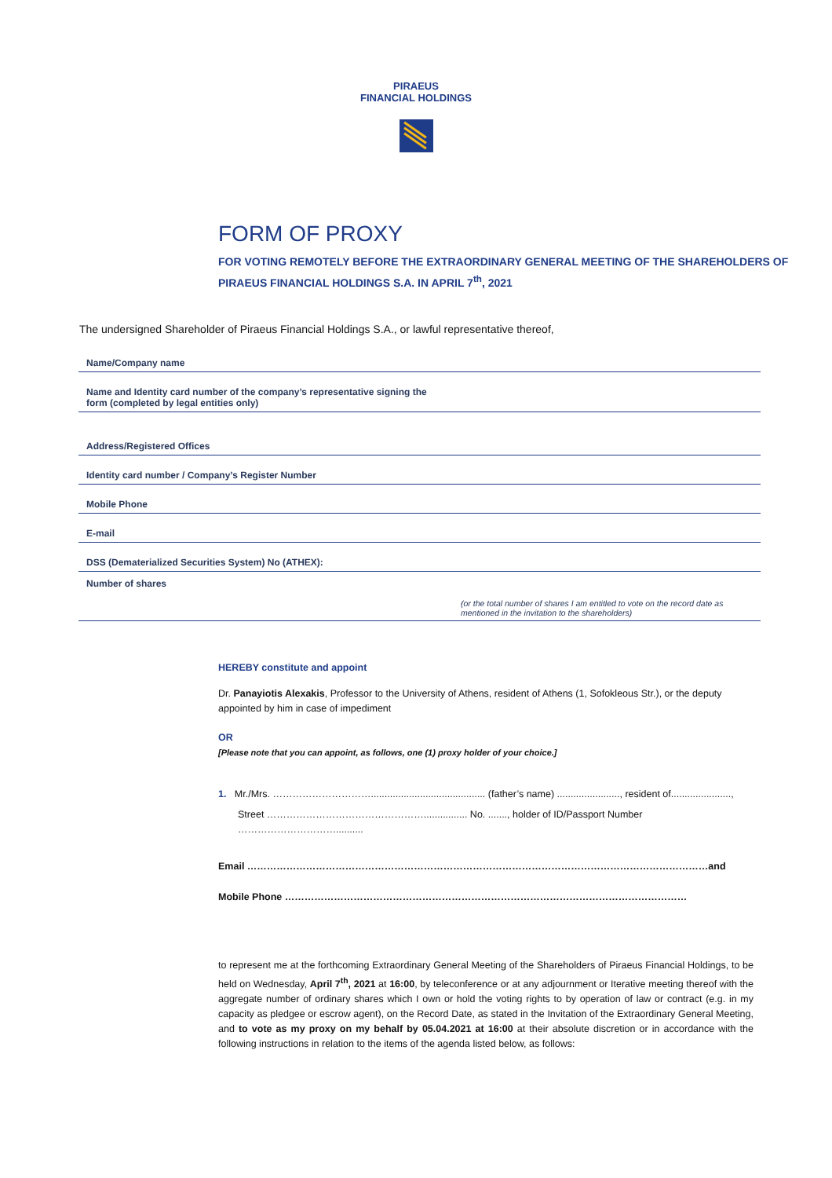PIRAEUS
FINANCIAL HOLDINGS
FORM OF PROXY
FOR VOTING REMOTELY BEFORE THE EXTRAORDINARY GENERAL MEETING OF THE SHAREHOLDERS OF PIRAEUS FINANCIAL HOLDINGS S.A. IN APRIL 7<sup>th</sup>, 2021
The undersigned Shareholder of Piraeus Financial Holdings S.A., or lawful representative thereof,
Name/Company name
Name and Identity card number of the company’s representative signing the
form (completed by legal entities only)
Address/Registered Offices
Identity card number / Company’s Register Number
Mobile Phone
E-mail
DSS (Dematerialized Securities System) No (ATHEX):
Number of shares
(or the total number of shares I am entitled to vote on the record date as mentioned in the invitation to the shareholders)
HEREBY constitute and appoint
Dr. Panayiotis Alexakis, Professor to the University of Athens, resident of Athens (1, Sofokleous Str.), or the deputy appointed by him in case of impediment
OR
[Please note that you can appoint, as follows, one (1) proxy holder of your choice.]
1. Mr./Mrs. ………………………….......................................... (father’s name) ......................., resident of......................,
Street …………………………………………................ No. ......., holder of ID/Passport Number …………………………..........
Email ……………………………………………………………………………………………………………………………and
Mobile Phone ……………………………………………………………………………………………………………
to represent me at the forthcoming Extraordinary General Meeting of the Shareholders of Piraeus Financial Holdings, to be held on Wednesday, April 7<sup>th</sup>, 2021 at 16:00, by teleconference or at any adjournment or Iterative meeting thereof with the aggregate number of ordinary shares which I own or hold the voting rights to by operation of law or contract (e.g. in my capacity as pledgee or escrow agent), on the Record Date, as stated in the Invitation of the Extraordinary General Meeting, and to vote as my proxy on my behalf by 05.04.2021 at 16:00 at their absolute discretion or in accordance with the following instructions in relation to the items of the agenda listed below, as follows: